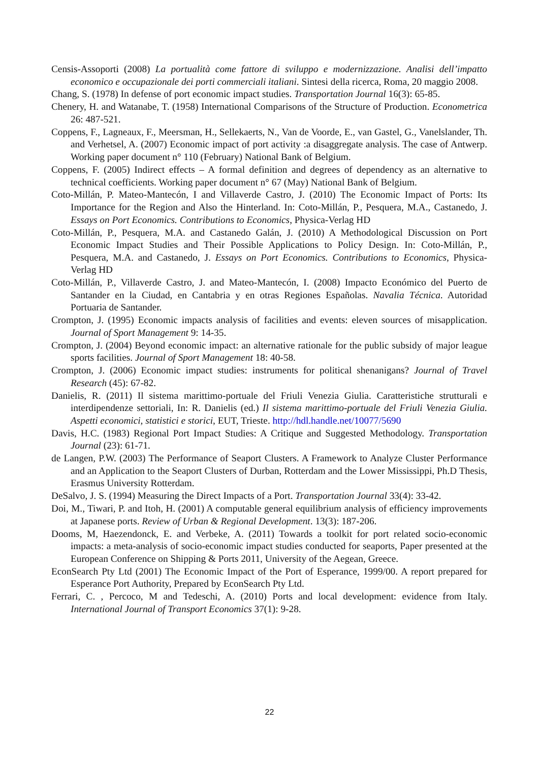Censis-Assoporti (2008) La portualità come fattore di sviluppo e modernizzazione. Analisi dell’impatto economico e occupazionale dei porti commerciali italiani. Sintesi della ricerca, Roma, 20 maggio 2008.
Chang, S. (1978) In defense of port economic impact studies. Transportation Journal 16(3): 65-85.
Chenery, H. and Watanabe, T. (1958) International Comparisons of the Structure of Production. Econometrica 26: 487-521.
Coppens, F., Lagneaux, F., Meersman, H., Sellekaerts, N., Van de Voorde, E., van Gastel, G., Vanelslander, Th. and Verhetsel, A. (2007) Economic impact of port activity :a disaggregate analysis. The case of Antwerp. Working paper document n° 110 (February) National Bank of Belgium.
Coppens, F. (2005) Indirect effects – A formal definition and degrees of dependency as an alternative to technical coefficients. Working paper document n° 67 (May) National Bank of Belgium.
Coto-Millán, P. Mateo-Mantecón, I and Villaverde Castro, J. (2010) The Economic Impact of Ports: Its Importance for the Region and Also the Hinterland. In: Coto-Millán, P., Pesquera, M.A., Castanedo, J. Essays on Port Economics. Contributions to Economics, Physica-Verlag HD
Coto-Millán, P., Pesquera, M.A. and Castanedo Galán, J. (2010) A Methodological Discussion on Port Economic Impact Studies and Their Possible Applications to Policy Design. In: Coto-Millán, P., Pesquera, M.A. and Castanedo, J. Essays on Port Economics. Contributions to Economics, Physica-Verlag HD
Coto-Millán, P., Villaverde Castro, J. and Mateo-Mantecón, I. (2008) Impacto Económico del Puerto de Santander en la Ciudad, en Cantabria y en otras Regiones Españolas. Navalia Técnica. Autoridad Portuaria de Santander.
Crompton, J. (1995) Economic impacts analysis of facilities and events: eleven sources of misapplication. Journal of Sport Management 9: 14-35.
Crompton, J. (2004) Beyond economic impact: an alternative rationale for the public subsidy of major league sports facilities. Journal of Sport Management 18: 40-58.
Crompton, J. (2006) Economic impact studies: instruments for political shenanigans? Journal of Travel Research (45): 67-82.
Danielis, R. (2011) Il sistema marittimo-portuale del Friuli Venezia Giulia. Caratteristiche strutturali e interdipendenze settoriali, In: R. Danielis (ed.) Il sistema marittimo-portuale del Friuli Venezia Giulia. Aspetti economici, statistici e storici, EUT, Trieste. http://hdl.handle.net/10077/5690
Davis, H.C. (1983) Regional Port Impact Studies: A Critique and Suggested Methodology. Transportation Journal (23): 61-71.
de Langen, P.W. (2003) The Performance of Seaport Clusters. A Framework to Analyze Cluster Performance and an Application to the Seaport Clusters of Durban, Rotterdam and the Lower Mississippi, Ph.D Thesis, Erasmus University Rotterdam.
DeSalvo, J. S. (1994) Measuring the Direct Impacts of a Port. Transportation Journal 33(4): 33-42.
Doi, M., Tiwari, P. and Itoh, H. (2001) A computable general equilibrium analysis of efficiency improvements at Japanese ports. Review of Urban & Regional Development. 13(3): 187-206.
Dooms, M, Haezendonck, E. and Verbeke, A. (2011) Towards a toolkit for port related socio-economic impacts: a meta-analysis of socio-economic impact studies conducted for seaports, Paper presented at the European Conference on Shipping & Ports 2011, University of the Aegean, Greece.
EconSearch Pty Ltd (2001) The Economic Impact of the Port of Esperance, 1999/00. A report prepared for Esperance Port Authority, Prepared by EconSearch Pty Ltd.
Ferrari, C. , Percoco, M and Tedeschi, A. (2010) Ports and local development: evidence from Italy. International Journal of Transport Economics 37(1): 9-28.
22